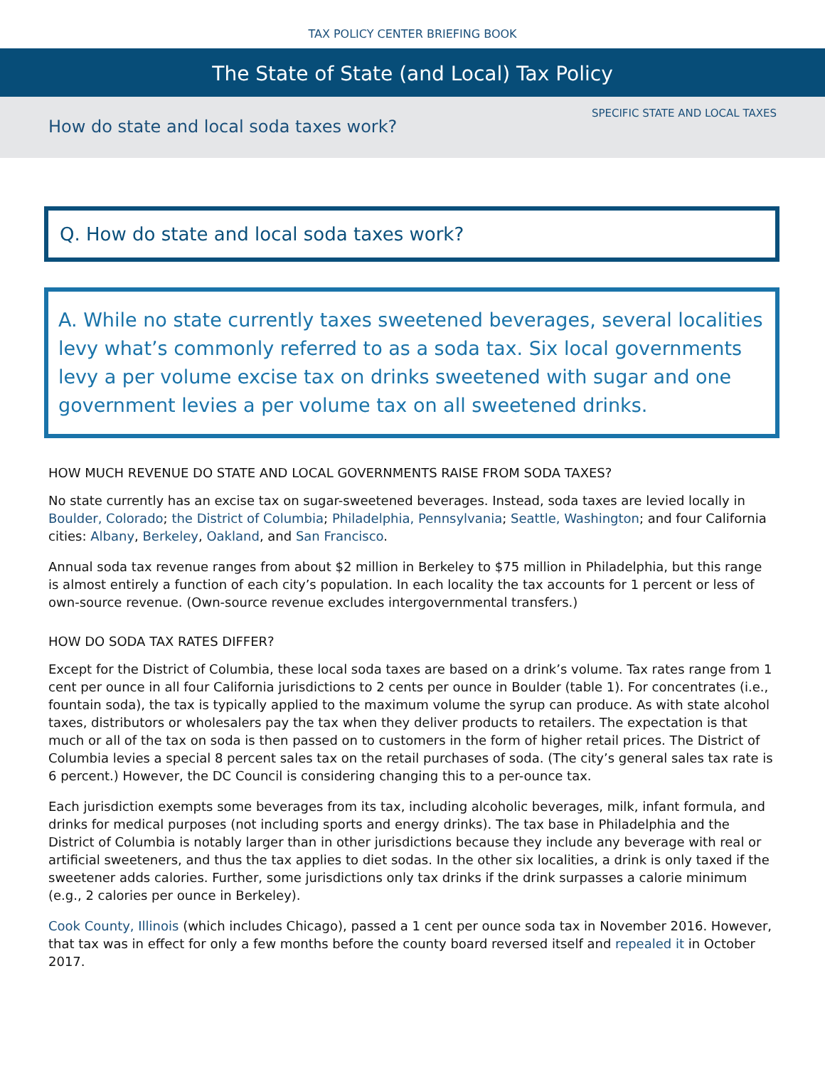TAX POLICY CENTER BRIEFING BOOK
The State of State (and Local) Tax Policy
SPECIFIC STATE AND LOCAL TAXES
How do state and local soda taxes work?
Q. How do state and local soda taxes work?
A. While no state currently taxes sweetened beverages, several localities levy what’s commonly referred to as a soda tax. Six local governments levy a per volume excise tax on drinks sweetened with sugar and one government levies a per volume tax on all sweetened drinks.
HOW MUCH REVENUE DO STATE AND LOCAL GOVERNMENTS RAISE FROM SODA TAXES?
No state currently has an excise tax on sugar-sweetened beverages. Instead, soda taxes are levied locally in Boulder, Colorado; the District of Columbia; Philadelphia, Pennsylvania; Seattle, Washington; and four California cities: Albany, Berkeley, Oakland, and San Francisco.
Annual soda tax revenue ranges from about $2 million in Berkeley to $75 million in Philadelphia, but this range is almost entirely a function of each city’s population. In each locality the tax accounts for 1 percent or less of own-source revenue. (Own-source revenue excludes intergovernmental transfers.)
HOW DO SODA TAX RATES DIFFER?
Except for the District of Columbia, these local soda taxes are based on a drink’s volume. Tax rates range from 1 cent per ounce in all four California jurisdictions to 2 cents per ounce in Boulder (table 1). For concentrates (i.e., fountain soda), the tax is typically applied to the maximum volume the syrup can produce. As with state alcohol taxes, distributors or wholesalers pay the tax when they deliver products to retailers. The expectation is that much or all of the tax on soda is then passed on to customers in the form of higher retail prices. The District of Columbia levies a special 8 percent sales tax on the retail purchases of soda. (The city’s general sales tax rate is 6 percent.) However, the DC Council is considering changing this to a per-ounce tax.
Each jurisdiction exempts some beverages from its tax, including alcoholic beverages, milk, infant formula, and drinks for medical purposes (not including sports and energy drinks). The tax base in Philadelphia and the District of Columbia is notably larger than in other jurisdictions because they include any beverage with real or artificial sweeteners, and thus the tax applies to diet sodas. In the other six localities, a drink is only taxed if the sweetener adds calories. Further, some jurisdictions only tax drinks if the drink surpasses a calorie minimum (e.g., 2 calories per ounce in Berkeley).
Cook County, Illinois (which includes Chicago), passed a 1 cent per ounce soda tax in November 2016. However, that tax was in effect for only a few months before the county board reversed itself and repealed it in October 2017.